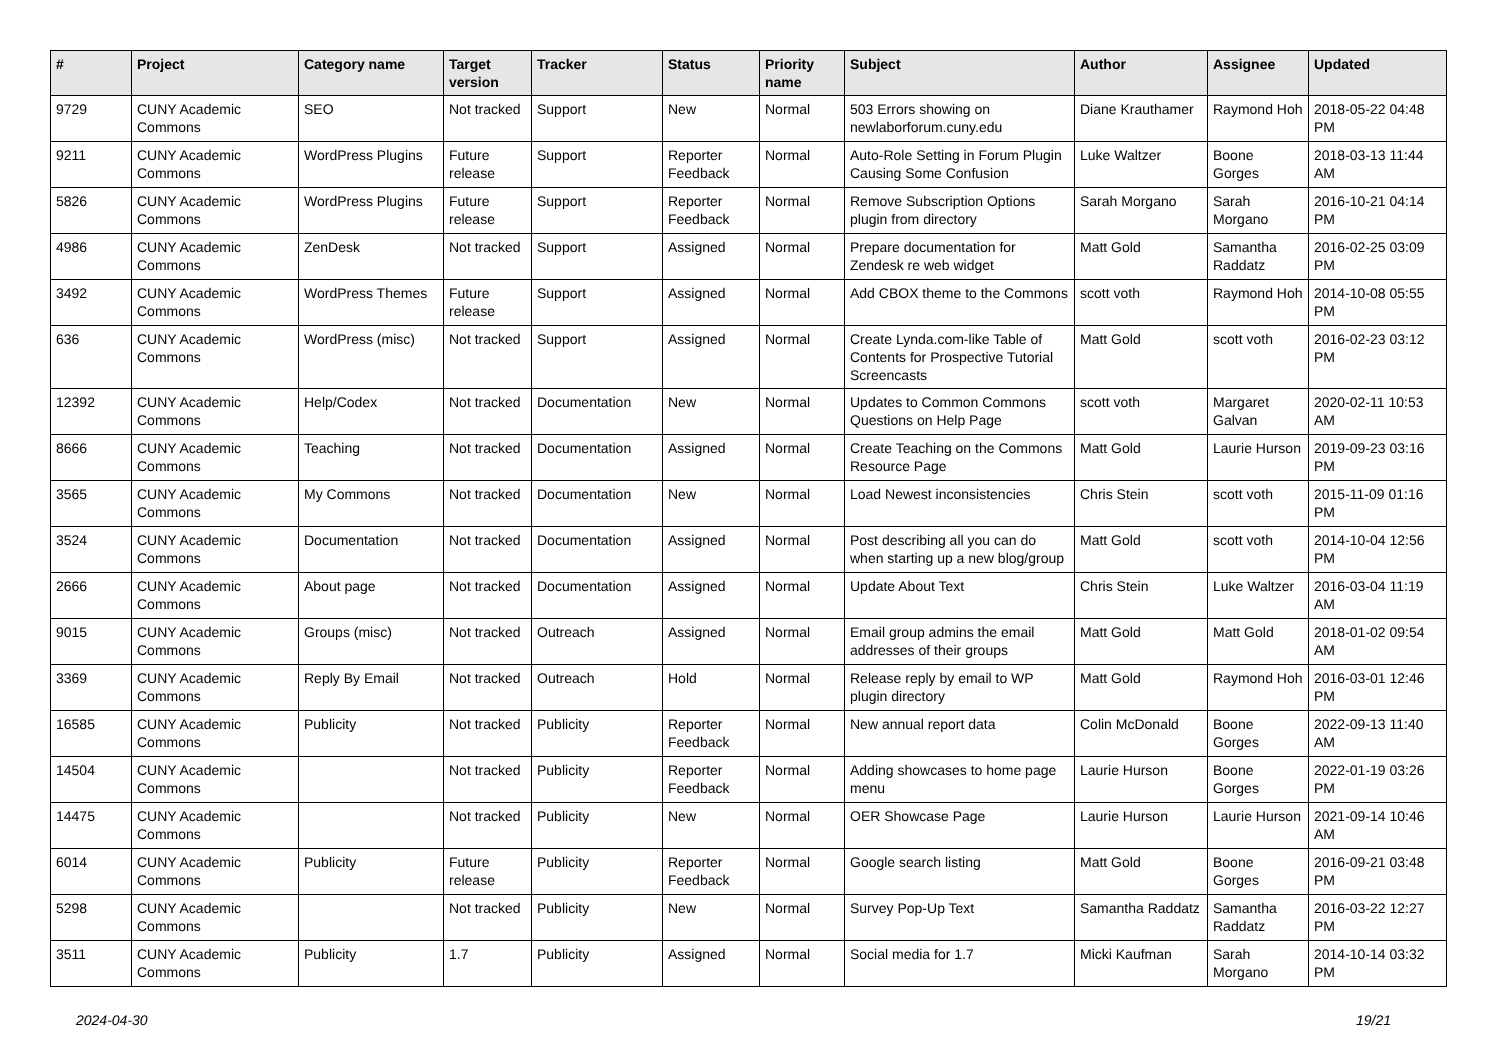| # | Project | Category name | Target version | Tracker | Status | Priority name | Subject | Author | Assignee | Updated |
| --- | --- | --- | --- | --- | --- | --- | --- | --- | --- | --- |
| 9729 | CUNY Academic Commons | SEO | Not tracked | Support | New | Normal | 503 Errors showing on newlaborforum.cuny.edu | Diane Krauthamer | Raymond Hoh | 2018-05-22 04:48 PM |
| 9211 | CUNY Academic Commons | WordPress Plugins | Future release | Support | Reporter Feedback | Normal | Auto-Role Setting in Forum Plugin Causing Some Confusion | Luke Waltzer | Boone Gorges | 2018-03-13 11:44 AM |
| 5826 | CUNY Academic Commons | WordPress Plugins | Future release | Support | Reporter Feedback | Normal | Remove Subscription Options plugin from directory | Sarah Morgano | Sarah Morgano | 2016-10-21 04:14 PM |
| 4986 | CUNY Academic Commons | ZenDesk | Not tracked | Support | Assigned | Normal | Prepare documentation for Zendesk re web widget | Matt Gold | Samantha Raddatz | 2016-02-25 03:09 PM |
| 3492 | CUNY Academic Commons | WordPress Themes | Future release | Support | Assigned | Normal | Add CBOX theme to the Commons | scott voth | Raymond Hoh | 2014-10-08 05:55 PM |
| 636 | CUNY Academic Commons | WordPress (misc) | Not tracked | Support | Assigned | Normal | Create Lynda.com-like Table of Contents for Prospective Tutorial Screencasts | Matt Gold | scott voth | 2016-02-23 03:12 PM |
| 12392 | CUNY Academic Commons | Help/Codex | Not tracked | Documentation | New | Normal | Updates to Common Commons Questions on Help Page | scott voth | Margaret Galvan | 2020-02-11 10:53 AM |
| 8666 | CUNY Academic Commons | Teaching | Not tracked | Documentation | Assigned | Normal | Create Teaching on the Commons Resource Page | Matt Gold | Laurie Hurson | 2019-09-23 03:16 PM |
| 3565 | CUNY Academic Commons | My Commons | Not tracked | Documentation | New | Normal | Load Newest inconsistencies | Chris Stein | scott voth | 2015-11-09 01:16 PM |
| 3524 | CUNY Academic Commons | Documentation | Not tracked | Documentation | Assigned | Normal | Post describing all you can do when starting up a new blog/group | Matt Gold | scott voth | 2014-10-04 12:56 PM |
| 2666 | CUNY Academic Commons | About page | Not tracked | Documentation | Assigned | Normal | Update About Text | Chris Stein | Luke Waltzer | 2016-03-04 11:19 AM |
| 9015 | CUNY Academic Commons | Groups (misc) | Not tracked | Outreach | Assigned | Normal | Email group admins the email addresses of their groups | Matt Gold | Matt Gold | 2018-01-02 09:54 AM |
| 3369 | CUNY Academic Commons | Reply By Email | Not tracked | Outreach | Hold | Normal | Release reply by email to WP plugin directory | Matt Gold | Raymond Hoh | 2016-03-01 12:46 PM |
| 16585 | CUNY Academic Commons | Publicity | Not tracked | Publicity | Reporter Feedback | Normal | New annual report data | Colin McDonald | Boone Gorges | 2022-09-13 11:40 AM |
| 14504 | CUNY Academic Commons | | Not tracked | Publicity | Reporter Feedback | Normal | Adding showcases to home page menu | Laurie Hurson | Boone Gorges | 2022-01-19 03:26 PM |
| 14475 | CUNY Academic Commons | | Not tracked | Publicity | New | Normal | OER Showcase Page | Laurie Hurson | Laurie Hurson | 2021-09-14 10:46 AM |
| 6014 | CUNY Academic Commons | Publicity | Future release | Publicity | Reporter Feedback | Normal | Google search listing | Matt Gold | Boone Gorges | 2016-09-21 03:48 PM |
| 5298 | CUNY Academic Commons | | Not tracked | Publicity | New | Normal | Survey Pop-Up Text | Samantha Raddatz | Samantha Raddatz | 2016-03-22 12:27 PM |
| 3511 | CUNY Academic Commons | Publicity | 1.7 | Publicity | Assigned | Normal | Social media for 1.7 | Micki Kaufman | Sarah Morgano | 2014-10-14 03:32 PM |
2024-04-30 19/21